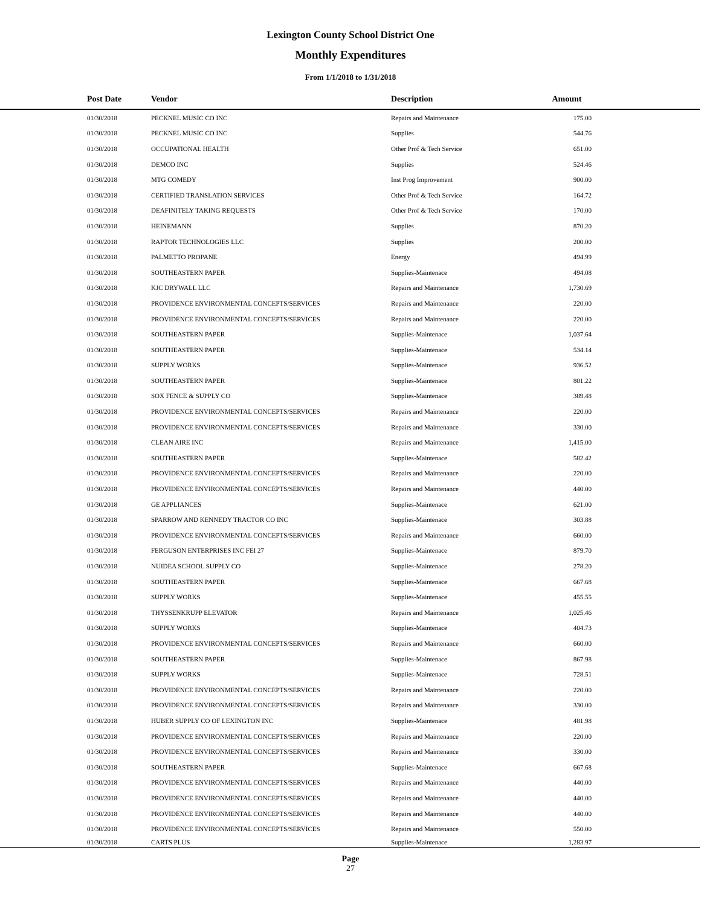Lexington County School District One
Monthly Expenditures
From 1/1/2018 to 1/31/2018
| Post Date | Vendor | Description | Amount | |
| --- | --- | --- | --- | --- |
| 01/30/2018 | PECKNEL MUSIC CO INC | Repairs and Maintenance | 175.00 | |
| 01/30/2018 | PECKNEL MUSIC CO INC | Supplies | 544.76 | |
| 01/30/2018 | OCCUPATIONAL HEALTH | Other Prof & Tech Service | 651.00 | |
| 01/30/2018 | DEMCO INC | Supplies | 524.46 | |
| 01/30/2018 | MTG COMEDY | Inst Prog Improvement | 900.00 | |
| 01/30/2018 | CERTIFIED TRANSLATION SERVICES | Other Prof & Tech Service | 164.72 | |
| 01/30/2018 | DEAFINITELY TAKING REQUESTS | Other Prof & Tech Service | 170.00 | |
| 01/30/2018 | HEINEMANN | Supplies | 870.20 | |
| 01/30/2018 | RAPTOR TECHNOLOGIES LLC | Supplies | 200.00 | |
| 01/30/2018 | PALMETTO PROPANE | Energy | 494.99 | |
| 01/30/2018 | SOUTHEASTERN PAPER | Supplies-Maintenace | 494.08 | |
| 01/30/2018 | KJC DRYWALL LLC | Repairs and Maintenance | 1,730.69 | |
| 01/30/2018 | PROVIDENCE ENVIRONMENTAL CONCEPTS/SERVICES | Repairs and Maintenance | 220.00 | |
| 01/30/2018 | PROVIDENCE ENVIRONMENTAL CONCEPTS/SERVICES | Repairs and Maintenance | 220.00 | |
| 01/30/2018 | SOUTHEASTERN PAPER | Supplies-Maintenace | 1,037.64 | |
| 01/30/2018 | SOUTHEASTERN PAPER | Supplies-Maintenace | 534.14 | |
| 01/30/2018 | SUPPLY WORKS | Supplies-Maintenace | 936.52 | |
| 01/30/2018 | SOUTHEASTERN PAPER | Supplies-Maintenace | 801.22 | |
| 01/30/2018 | SOX FENCE & SUPPLY CO | Supplies-Maintenace | 389.48 | |
| 01/30/2018 | PROVIDENCE ENVIRONMENTAL CONCEPTS/SERVICES | Repairs and Maintenance | 220.00 | |
| 01/30/2018 | PROVIDENCE ENVIRONMENTAL CONCEPTS/SERVICES | Repairs and Maintenance | 330.00 | |
| 01/30/2018 | CLEAN AIRE INC | Repairs and Maintenance | 1,415.00 | |
| 01/30/2018 | SOUTHEASTERN PAPER | Supplies-Maintenace | 582.42 | |
| 01/30/2018 | PROVIDENCE ENVIRONMENTAL CONCEPTS/SERVICES | Repairs and Maintenance | 220.00 | |
| 01/30/2018 | PROVIDENCE ENVIRONMENTAL CONCEPTS/SERVICES | Repairs and Maintenance | 440.00 | |
| 01/30/2018 | GE APPLIANCES | Supplies-Maintenace | 621.00 | |
| 01/30/2018 | SPARROW AND KENNEDY TRACTOR CO INC | Supplies-Maintenace | 303.88 | |
| 01/30/2018 | PROVIDENCE ENVIRONMENTAL CONCEPTS/SERVICES | Repairs and Maintenance | 660.00 | |
| 01/30/2018 | FERGUSON ENTERPRISES INC FEI 27 | Supplies-Maintenace | 879.70 | |
| 01/30/2018 | NUIDEA SCHOOL SUPPLY CO | Supplies-Maintenace | 278.20 | |
| 01/30/2018 | SOUTHEASTERN PAPER | Supplies-Maintenace | 667.68 | |
| 01/30/2018 | SUPPLY WORKS | Supplies-Maintenace | 455.55 | |
| 01/30/2018 | THYSSENKRUPP ELEVATOR | Repairs and Maintenance | 1,025.46 | |
| 01/30/2018 | SUPPLY WORKS | Supplies-Maintenace | 404.73 | |
| 01/30/2018 | PROVIDENCE ENVIRONMENTAL CONCEPTS/SERVICES | Repairs and Maintenance | 660.00 | |
| 01/30/2018 | SOUTHEASTERN PAPER | Supplies-Maintenace | 867.98 | |
| 01/30/2018 | SUPPLY WORKS | Supplies-Maintenace | 728.51 | |
| 01/30/2018 | PROVIDENCE ENVIRONMENTAL CONCEPTS/SERVICES | Repairs and Maintenance | 220.00 | |
| 01/30/2018 | PROVIDENCE ENVIRONMENTAL CONCEPTS/SERVICES | Repairs and Maintenance | 330.00 | |
| 01/30/2018 | HUBER SUPPLY CO OF LEXINGTON INC | Supplies-Maintenace | 481.98 | |
| 01/30/2018 | PROVIDENCE ENVIRONMENTAL CONCEPTS/SERVICES | Repairs and Maintenance | 220.00 | |
| 01/30/2018 | PROVIDENCE ENVIRONMENTAL CONCEPTS/SERVICES | Repairs and Maintenance | 330.00 | |
| 01/30/2018 | SOUTHEASTERN PAPER | Supplies-Maintenace | 667.68 | |
| 01/30/2018 | PROVIDENCE ENVIRONMENTAL CONCEPTS/SERVICES | Repairs and Maintenance | 440.00 | |
| 01/30/2018 | PROVIDENCE ENVIRONMENTAL CONCEPTS/SERVICES | Repairs and Maintenance | 440.00 | |
| 01/30/2018 | PROVIDENCE ENVIRONMENTAL CONCEPTS/SERVICES | Repairs and Maintenance | 440.00 | |
| 01/30/2018 | PROVIDENCE ENVIRONMENTAL CONCEPTS/SERVICES | Repairs and Maintenance | 550.00 | |
| 01/30/2018 | CARTS PLUS | Supplies-Maintenace | 1,283.97 | |
Page
27